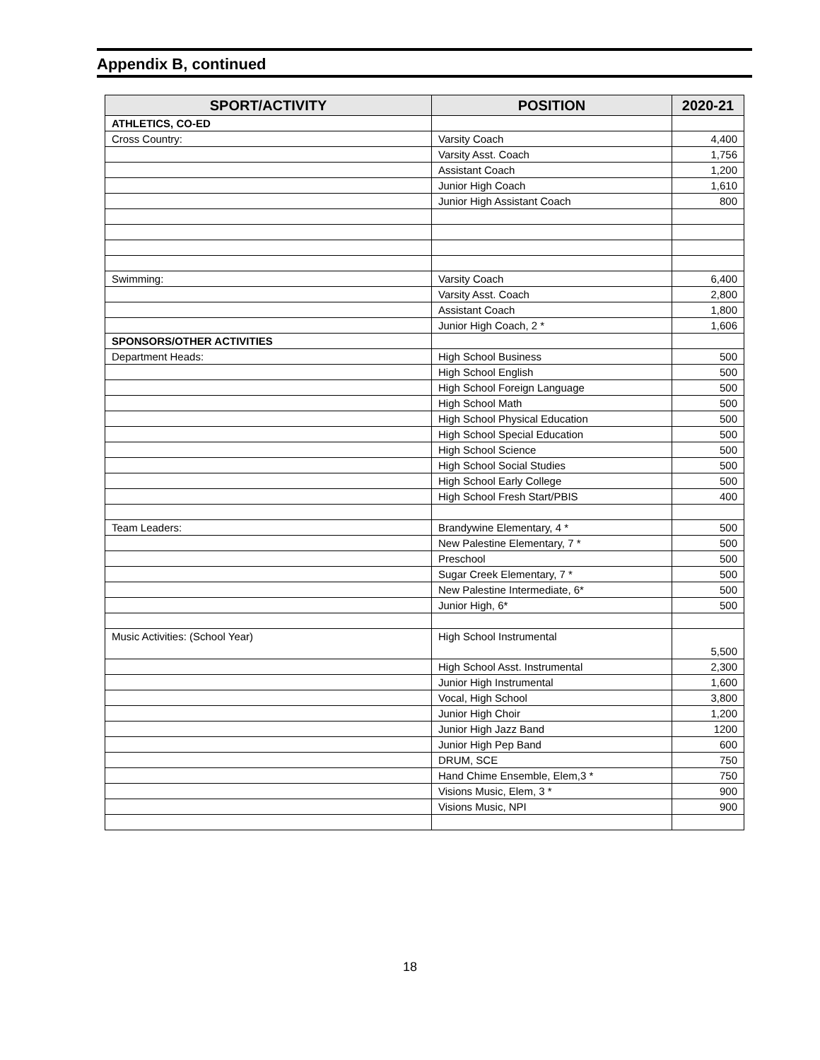Appendix B, continued
| SPORT/ACTIVITY | POSITION | 2020-21 |
| --- | --- | --- |
| ATHLETICS, CO-ED | | |
| Cross Country: | Varsity Coach | 4,400 |
| | Varsity Asst. Coach | 1,756 |
| | Assistant Coach | 1,200 |
| | Junior High Coach | 1,610 |
| | Junior High Assistant Coach | 800 |
| Swimming: | Varsity Coach | 6,400 |
| | Varsity Asst. Coach | 2,800 |
| | Assistant Coach | 1,800 |
| | Junior High Coach, 2 * | 1,606 |
| SPONSORS/OTHER ACTIVITIES | | |
| Department Heads: | High School Business | 500 |
| | High School English | 500 |
| | High School Foreign Language | 500 |
| | High School Math | 500 |
| | High School Physical Education | 500 |
| | High School Special Education | 500 |
| | High School Science | 500 |
| | High School Social Studies | 500 |
| | High School Early College | 500 |
| | High School Fresh Start/PBIS | 400 |
| Team Leaders: | Brandywine Elementary, 4 * | 500 |
| | New Palestine Elementary, 7 * | 500 |
| | Preschool | 500 |
| | Sugar Creek Elementary, 7 * | 500 |
| | New Palestine Intermediate, 6* | 500 |
| | Junior High, 6* | 500 |
| Music Activities: (School Year) | High School Instrumental | 5,500 |
| | High School Asst. Instrumental | 2,300 |
| | Junior High Instrumental | 1,600 |
| | Vocal, High School | 3,800 |
| | Junior High Choir | 1,200 |
| | Junior High Jazz Band | 1200 |
| | Junior High Pep Band | 600 |
| | DRUM, SCE | 750 |
| | Hand Chime Ensemble, Elem,3 * | 750 |
| | Visions Music, Elem, 3 * | 900 |
| | Visions Music, NPI | 900 |
18